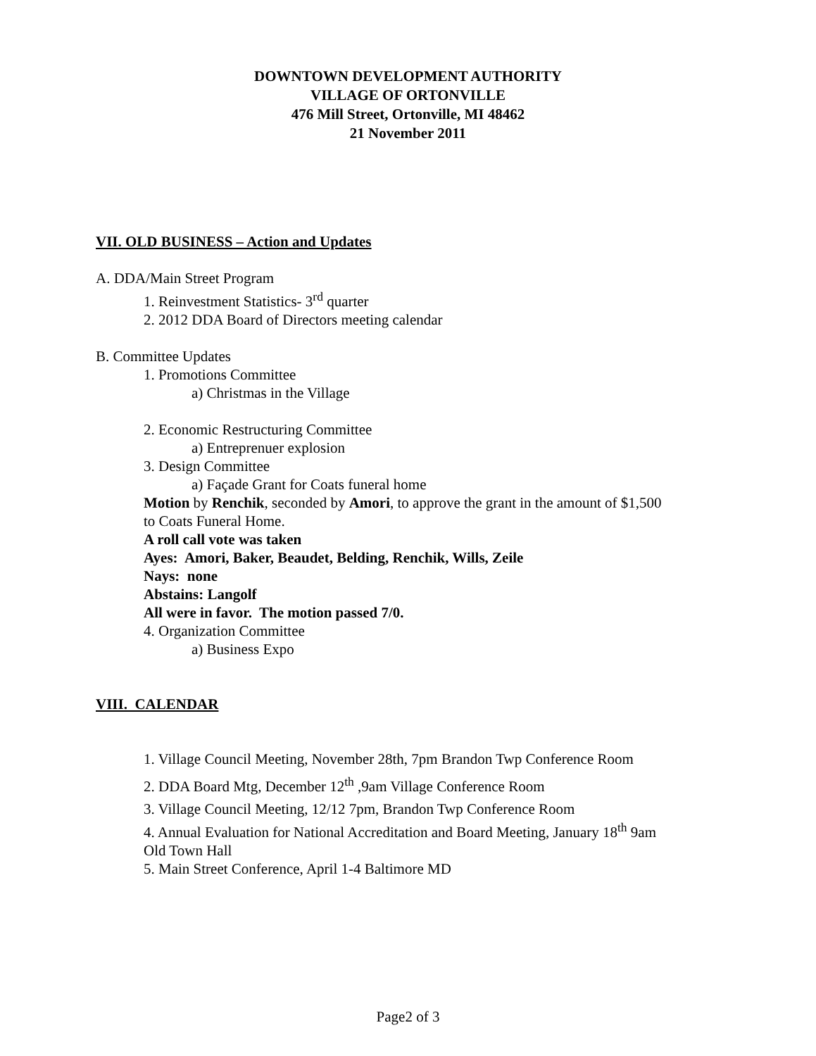DOWNTOWN DEVELOPMENT AUTHORITY
VILLAGE OF ORTONVILLE
476 Mill Street, Ortonville, MI 48462
21 November 2011
VII. OLD BUSINESS – Action and Updates
A. DDA/Main Street Program
1. Reinvestment Statistics- 3<sup>rd</sup> quarter
2. 2012 DDA Board of Directors meeting calendar
B. Committee Updates
1. Promotions Committee
a) Christmas in the Village
2. Economic Restructuring Committee
a) Entreprenuer explosion
3. Design Committee
a) Façade Grant for Coats funeral home
Motion by Renchik, seconded by Amori, to approve the grant in the amount of $1,500
to Coats Funeral Home.
A roll call vote was taken
Ayes: Amori, Baker, Beaudet, Belding, Renchik, Wills, Zeile
Nays: none
Abstains: Langolf
All were in favor. The motion passed 7/0.
4. Organization Committee
a) Business Expo
VIII. CALENDAR
1. Village Council Meeting, November 28th, 7pm Brandon Twp Conference Room
2. DDA Board Mtg, December 12<sup>th</sup> ,9am Village Conference Room
3. Village Council Meeting, 12/12 7pm, Brandon Twp Conference Room
4. Annual Evaluation for National Accreditation and Board Meeting, January 18<sup>th</sup> 9am
Old Town Hall
5. Main Street Conference, April 1-4 Baltimore MD
Page2 of 3